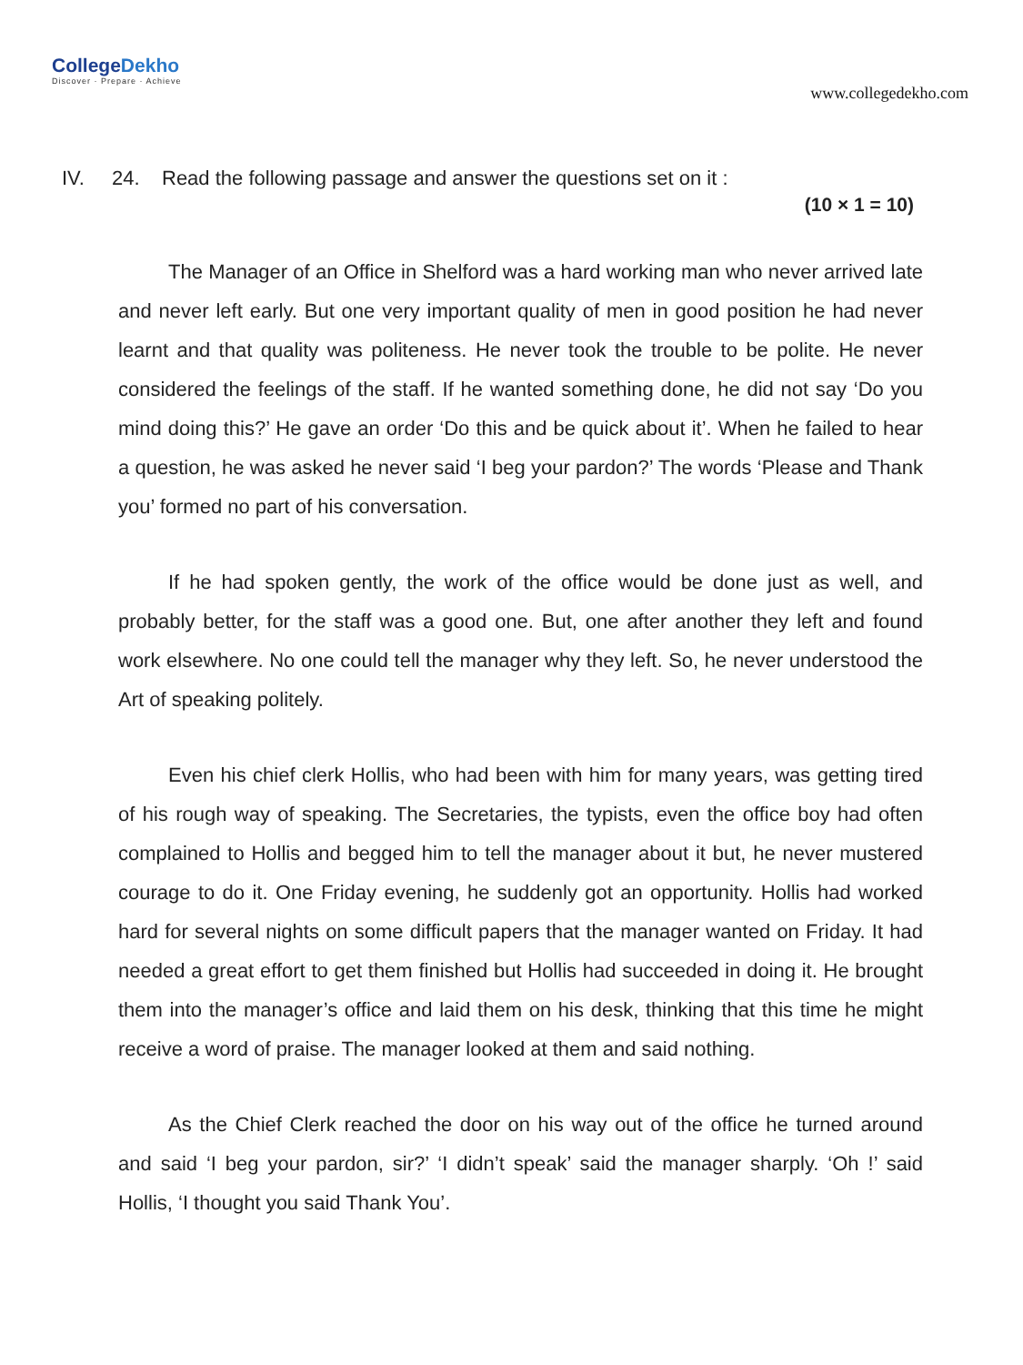CollegeDekho
Discover · Prepare · Achieve
www.collegedekho.com
IV. 24. Read the following passage and answer the questions set on it :
(10 × 1 = 10)
The Manager of an Office in Shelford was a hard working man who never arrived late and never left early. But one very important quality of men in good position he had never learnt and that quality was politeness. He never took the trouble to be polite. He never considered the feelings of the staff. If he wanted something done, he did not say ‘Do you mind doing this?’ He gave an order ‘Do this and be quick about it’. When he failed to hear a question, he was asked he never said ‘I beg your pardon?’ The words ‘Please and Thank you’ formed no part of his conversation.
If he had spoken gently, the work of the office would be done just as well, and probably better, for the staff was a good one. But, one after another they left and found work elsewhere. No one could tell the manager why they left. So, he never understood the Art of speaking politely.
Even his chief clerk Hollis, who had been with him for many years, was getting tired of his rough way of speaking. The Secretaries, the typists, even the office boy had often complained to Hollis and begged him to tell the manager about it but, he never mustered courage to do it. One Friday evening, he suddenly got an opportunity. Hollis had worked hard for several nights on some difficult papers that the manager wanted on Friday. It had needed a great effort to get them finished but Hollis had succeeded in doing it. He brought them into the manager’s office and laid them on his desk, thinking that this time he might receive a word of praise. The manager looked at them and said nothing.
As the Chief Clerk reached the door on his way out of the office he turned around and said ‘I beg your pardon, sir?’ ‘I didn’t speak’ said the manager sharply. ‘Oh !’ said Hollis, ‘I thought you said Thank You’.